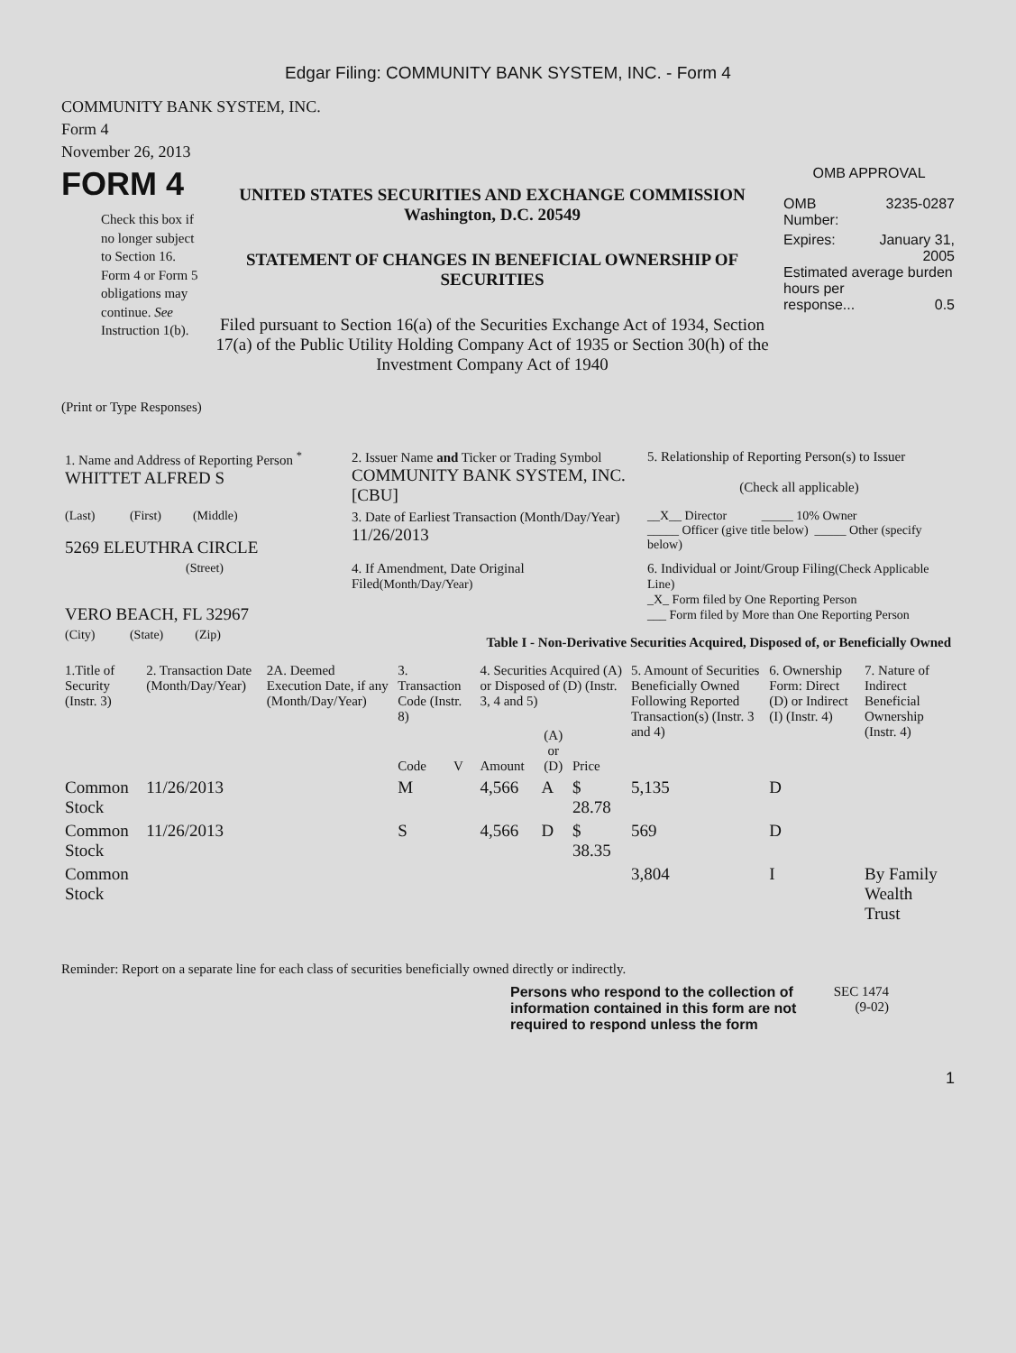Edgar Filing: COMMUNITY BANK SYSTEM, INC. - Form 4
COMMUNITY BANK SYSTEM, INC.
Form 4
November 26, 2013
FORM 4
Check this box if no longer subject to Section 16. Form 4 or Form 5 obligations may continue. See Instruction 1(b).
UNITED STATES SECURITIES AND EXCHANGE COMMISSION
Washington, D.C. 20549
STATEMENT OF CHANGES IN BENEFICIAL OWNERSHIP OF SECURITIES
Filed pursuant to Section 16(a) of the Securities Exchange Act of 1934, Section 17(a) of the Public Utility Holding Company Act of 1935 or Section 30(h) of the Investment Company Act of 1940
OMB APPROVAL
OMB
Number: 3235-0287
Expires: January 31,
2005
Estimated average burden hours per
response... 0.5
(Print or Type Responses)
| 1. Name and Address of Reporting Person <sup>*</sup> WHITTET ALFRED S | 2. Issuer Name and Ticker or Trading Symbol COMMUNITY BANK SYSTEM, INC. [CBU] | 5. Relationship of Reporting Person(s) to Issuer (Check all applicable) |
| (Last) (First) (Middle) 5269 ELEUTHRA CIRCLE | 3. Date of Earliest Transaction (Month/Day/Year) 11/26/2013 | __X__ Director _____ 10% Owner _____ Officer (give title below) _____ Other (specify below) |
| (Street) VERO BEACH, FL 32967 | 4. If Amendment, Date Original Filed (Month/Day/Year) | 6. Individual or Joint/Group Filing (Check Applicable Line) _X_ Form filed by One Reporting Person ___ Form filed by More than One Reporting Person |
| (City) (State) (Zip) | Table I - Non-Derivative Securities Acquired, Disposed of, or Beneficially Owned | |
| 1.Title of Security (Instr. 3) | 2. Transaction Date (Month/Day/Year) | 2A. Deemed Execution Date, if any (Month/Day/Year) | 3. Transaction Code (Instr. 8) | | 4. Securities Acquired (A) or Disposed of (D) (Instr. 3, 4 and 5) | | | 5. Amount of Securities Beneficially Owned Following Reported Transaction(s) (Instr. 3 and 4) | 6. Ownership Form: Direct (D) or Indirect (I) (Instr. 4) | 7. Nature of Indirect Beneficial Ownership (Instr. 4) |
| --- | --- | --- | --- | --- | --- | --- | --- | --- | --- | --- |
| | | | Code | V | Amount | (A) or (D) | Price | | | |
| Common Stock | 11/26/2013 | | M | | 4,566 | A | $ 28.78 | 5,135 | D | |
| Common Stock | 11/26/2013 | | S | | 4,566 | D | $ 38.35 | 569 | D | |
| Common Stock | | | | | | | | 3,804 | I | By Family Wealth Trust |
Reminder: Report on a separate line for each class of securities beneficially owned directly or indirectly.
Persons who respond to the collection of information contained in this form are not required to respond unless the form
SEC 1474
(9-02)
1